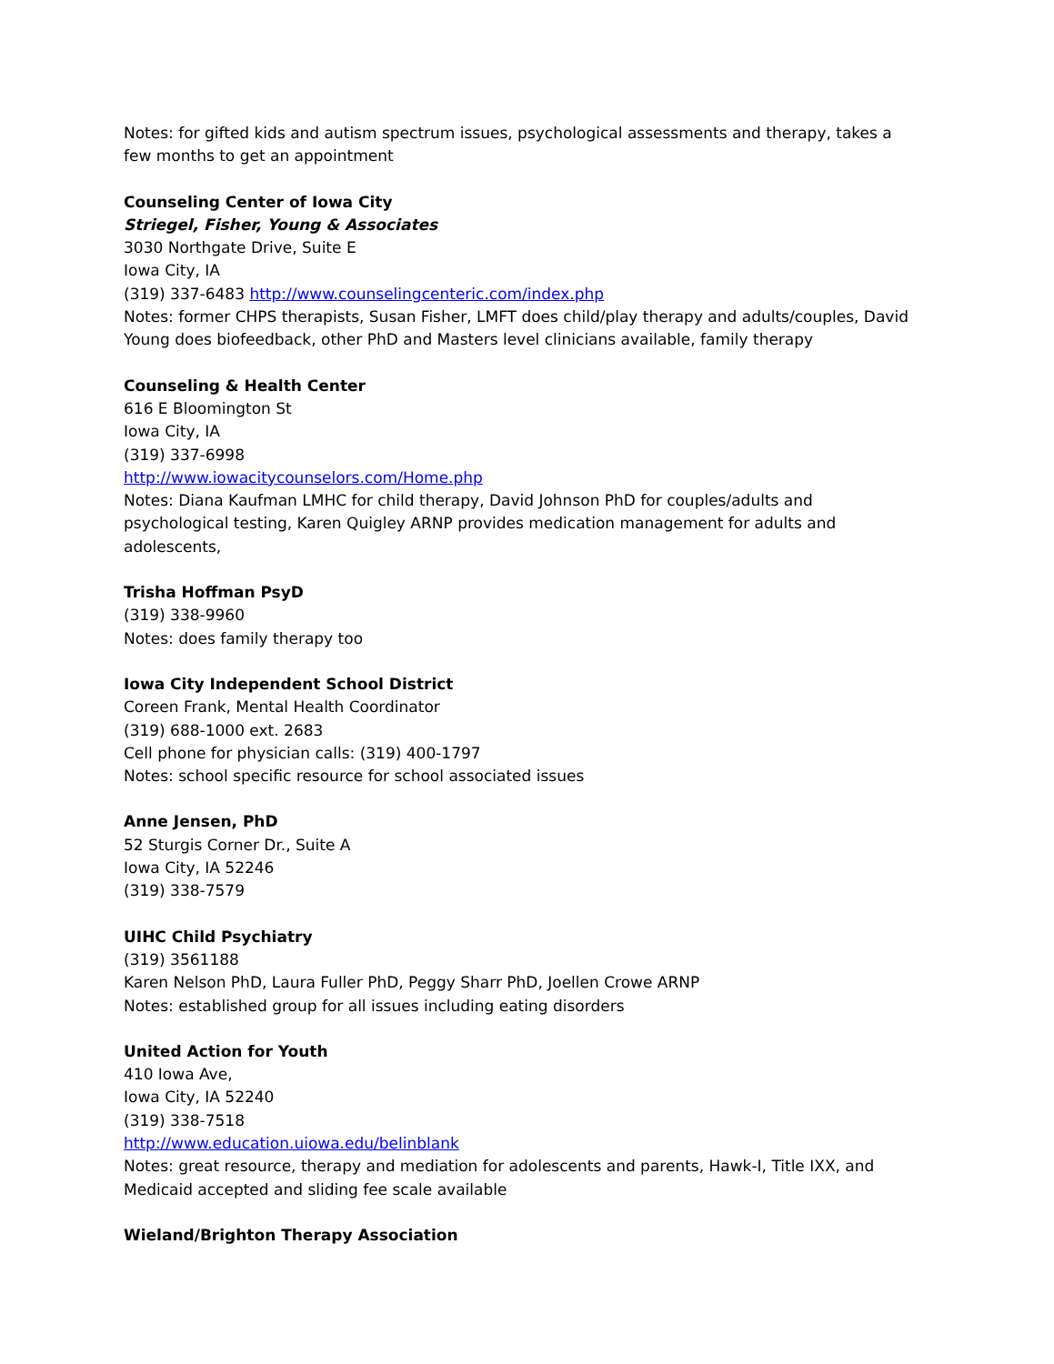Notes: for gifted kids and autism spectrum issues, psychological assessments and therapy, takes a few months to get an appointment
Counseling Center of Iowa City
Striegel, Fisher, Young & Associates
3030 Northgate Drive, Suite E
Iowa City, IA
(319) 337-6483 http://www.counselingcenteric.com/index.php
Notes: former CHPS therapists, Susan Fisher, LMFT does child/play therapy and adults/couples, David Young does biofeedback, other PhD and Masters level clinicians available, family therapy
Counseling & Health Center
616 E Bloomington St
Iowa City, IA
(319) 337-6998
http://www.iowacitycounselors.com/Home.php
Notes: Diana Kaufman LMHC for child therapy, David Johnson PhD for couples/adults and psychological testing, Karen Quigley ARNP provides medication management for adults and adolescents,
Trisha Hoffman PsyD
(319) 338-9960
Notes: does family therapy too
Iowa City Independent School District
Coreen Frank, Mental Health Coordinator
(319) 688-1000 ext. 2683
Cell phone for physician calls: (319) 400-1797
Notes: school specific resource for school associated issues
Anne Jensen, PhD
52 Sturgis Corner Dr., Suite A
Iowa City, IA 52246
(319) 338-7579
UIHC Child Psychiatry
(319) 3561188
Karen Nelson PhD, Laura Fuller PhD, Peggy Sharr PhD, Joellen Crowe ARNP
Notes: established group for all issues including eating disorders
United Action for Youth
410 Iowa Ave,
Iowa City, IA 52240
(319) 338-7518
http://www.education.uiowa.edu/belinblank
Notes: great resource, therapy and mediation for adolescents and parents, Hawk-I, Title IXX, and Medicaid accepted and sliding fee scale available
Wieland/Brighton Therapy Association